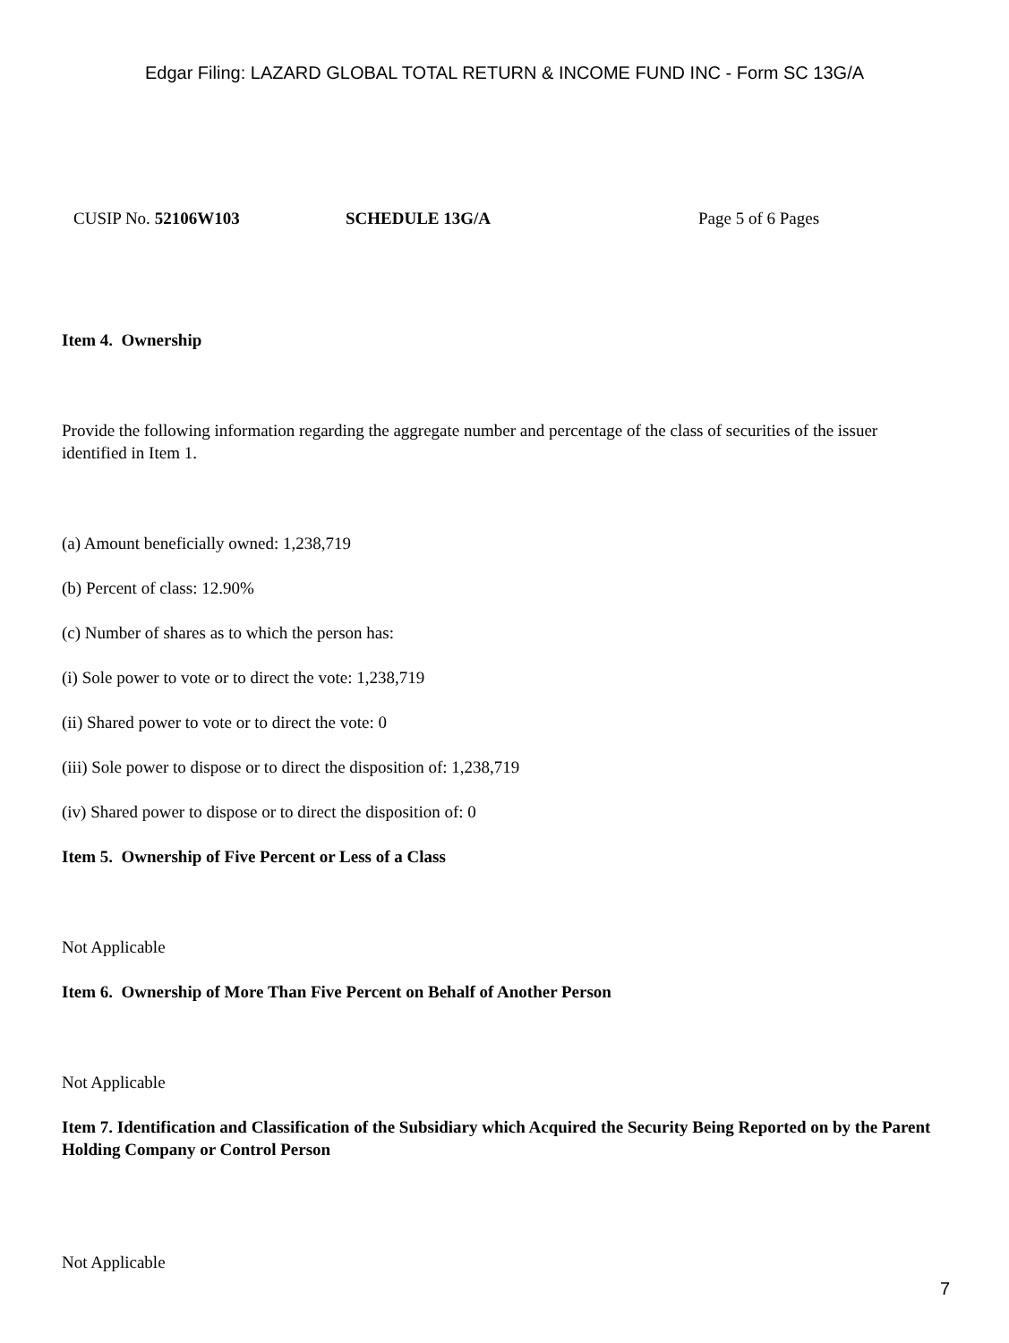Edgar Filing: LAZARD GLOBAL TOTAL RETURN & INCOME FUND INC - Form SC 13G/A
CUSIP No. 52106W103 SCHEDULE 13G/A Page 5 of 6 Pages
Item 4. Ownership
Provide the following information regarding the aggregate number and percentage of the class of securities of the issuer identified in Item 1.
(a) Amount beneficially owned: 1,238,719
(b) Percent of class: 12.90%
(c) Number of shares as to which the person has:
(i) Sole power to vote or to direct the vote: 1,238,719
(ii) Shared power to vote or to direct the vote: 0
(iii) Sole power to dispose or to direct the disposition of: 1,238,719
(iv) Shared power to dispose or to direct the disposition of: 0
Item 5. Ownership of Five Percent or Less of a Class
Not Applicable
Item 6. Ownership of More Than Five Percent on Behalf of Another Person
Not Applicable
Item 7. Identification and Classification of the Subsidiary which Acquired the Security Being Reported on by the Parent Holding Company or Control Person
Not Applicable
7